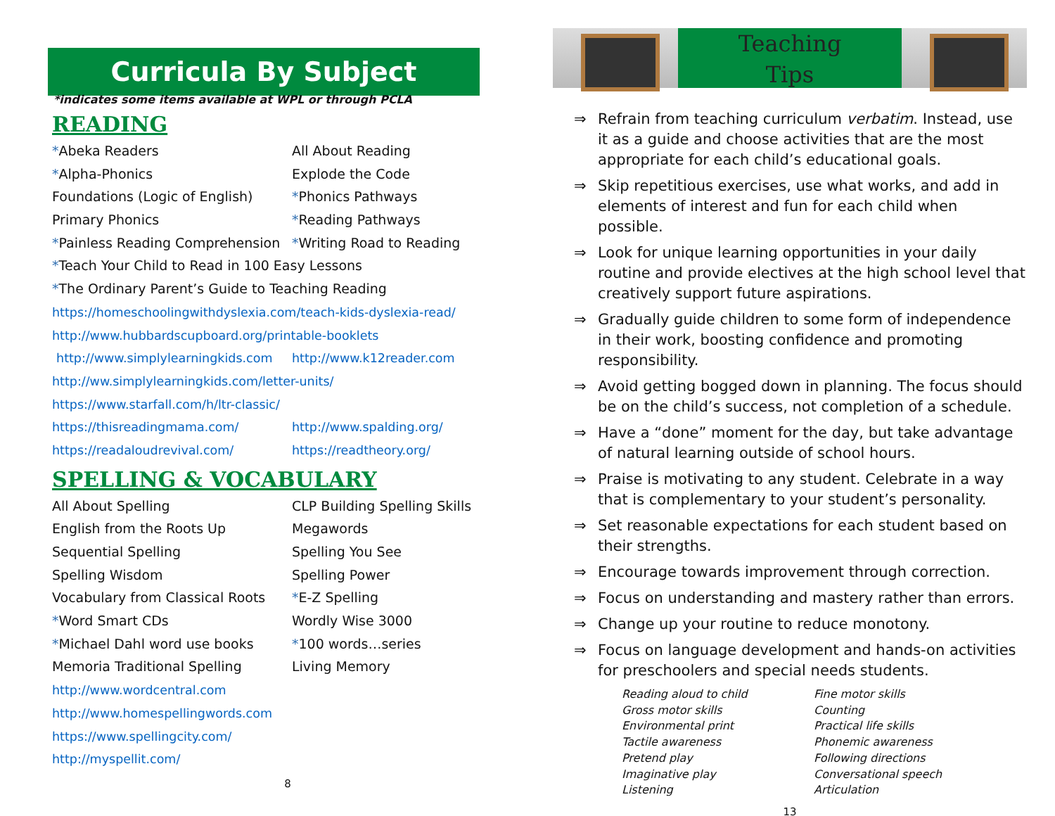Curricula By Subject
*indicates some items available at WPL or through PCLA
READING
*Abeka Readers
All About Reading
*Alpha-Phonics
Explode the Code
Foundations (Logic of English)
*Phonics Pathways
Primary Phonics
*Reading Pathways
*Painless Reading Comprehension
*Writing Road to Reading
*Teach Your Child to Read in 100 Easy Lessons
*The Ordinary Parent’s Guide to Teaching Reading
https://homeschoolingwithdyslexia.com/teach-kids-dyslexia-read/
http://www.hubbardscupboard.org/printable-booklets
http://www.simplylearningkids.com
http://www.k12reader.com
http://ww.simplylearningkids.com/letter-units/
https://www.starfall.com/h/ltr-classic/
https://thisreadingmama.com/
http://www.spalding.org/
https://readaloudrevival.com/
https://readtheory.org/
SPELLING & VOCABULARY
All About Spelling
CLP Building Spelling Skills
English from the Roots Up
Megawords
Sequential Spelling
Spelling You See
Spelling Wisdom
Spelling Power
Vocabulary from Classical Roots
*E-Z Spelling
*Word Smart CDs
Wordly Wise 3000
*Michael Dahl word use books
*100 words…series
Memoria Traditional Spelling
Living Memory
http://www.wordcentral.com
http://www.homespellingwords.com
https://www.spellingcity.com/
http://myspellit.com/
8
Teaching
Tips
⇒ Refrain from teaching curriculum verbatim. Instead, use it as a guide and choose activities that are the most appropriate for each child’s educational goals.
⇒ Skip repetitious exercises, use what works, and add in elements of interest and fun for each child when possible.
⇒ Look for unique learning opportunities in your daily routine and provide electives at the high school level that creatively support future aspirations.
⇒ Gradually guide children to some form of independence in their work, boosting confidence and promoting responsibility.
⇒ Avoid getting bogged down in planning. The focus should be on the child’s success, not completion of a schedule.
⇒ Have a “done” moment for the day, but take advantage of natural learning outside of school hours.
⇒ Praise is motivating to any student. Celebrate in a way that is complementary to your student’s personality.
⇒ Set reasonable expectations for each student based on their strengths.
⇒ Encourage towards improvement through correction.
⇒ Focus on understanding and mastery rather than errors.
⇒ Change up your routine to reduce monotony.
⇒ Focus on language development and hands-on activities for preschoolers and special needs students.
Reading aloud to child
Fine motor skills
Gross motor skills
Counting
Environmental print
Practical life skills
Tactile awareness
Phonemic awareness
Pretend play
Following directions
Imaginative play
Conversational speech
Listening
Articulation
13